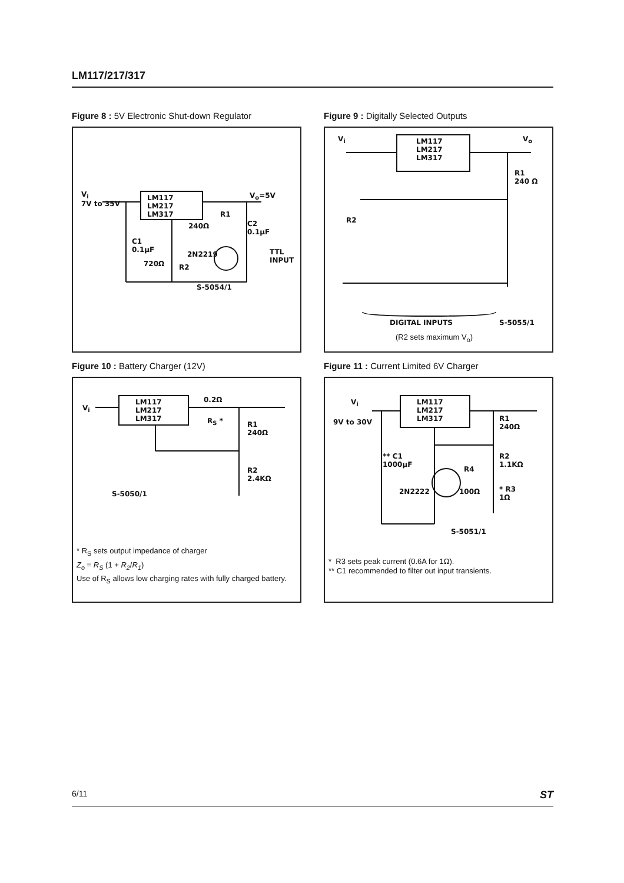LM117/217/317
Figure 8 : 5V Electronic Shut-down Regulator
LM117
LM217
LM317
V<sub>i</sub>
7V to 35V
V<sub>o</sub>=5V
R1
240Ω
C2
0.1μF
C1
0.1μF
720Ω R2
2N2219
TTL
INPUT
S-5054/1
Figure 9 : Digitally Selected Outputs
LM117
LM217
LM317
V<sub>i</sub> V<sub>o</sub>
R1
240 Ω
R2
DIGITAL INPUTS S-5055/1
(R2 sets maximum V<sub>o</sub>)
Figure 10 : Battery Charger (12V)
V<sub>i</sub>
LM117
LM217
LM317
0.2Ω
R<sub>S</sub> *
R1
240Ω
R2
2.4KΩ
S-5050/1
* R<sub>S</sub> sets output impedance of charger
Z<sub>o</sub> = R<sub>S</sub> (1 + R<sub>2</sub>/R<sub>1</sub>)
Use of R<sub>S</sub> allows low charging rates with fully charged battery.
Figure 11 : Current Limited 6V Charger
V<sub>i</sub>
9V to 30V
LM117
LM217
LM317
R1
240Ω
R2
1.1KΩ
R4
** C1
1000μF
2N2222 100Ω
* R3
1Ω
S-5051/1
* R3 sets peak current (0.6A for 1Ω).
** C1 recommended to filter out input transients.
6/11 ST